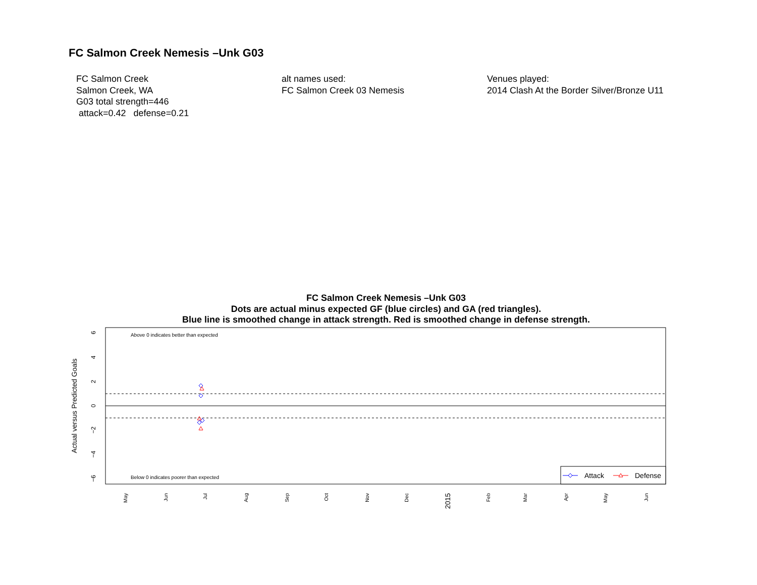FC Salmon Creek Nemesis –Unk G03
FC Salmon Creek
Salmon Creek, WA
G03 total strength=446
attack=0.42 defense=0.21
alt names used:
FC Salmon Creek 03 Nemesis
Venues played:
2014 Clash At the Border Silver/Bronze U11
FC Salmon Creek Nemesis –Unk G03
Dots are actual minus expected GF (blue circles) and GA (red triangles).
Blue line is smoothed change in attack strength. Red is smoothed change in defense strength.
6
4
2
0
−2
−4
−6
Actual versus Predicted Goals
Above 0 indicates better than expected
Below 0 indicates poorer than expected
Attack
Defense
May
Jun
Jul
Aug
Sep
Oct
Nov
Dec
2015
Feb
Mar
Apr
May
Jun